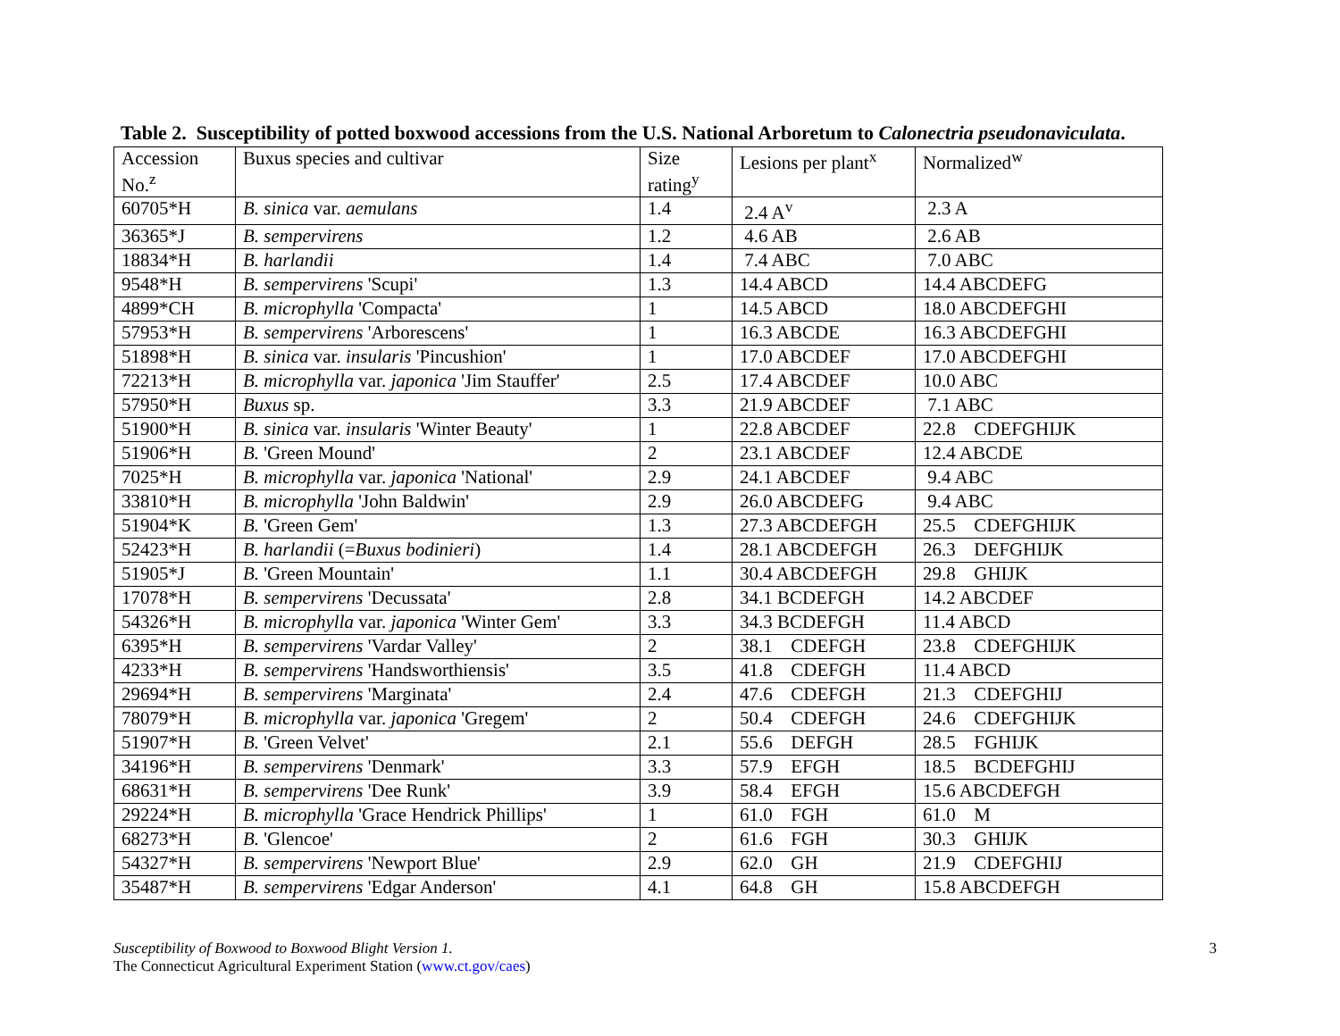Table 2. Susceptibility of potted boxwood accessions from the U.S. National Arboretum to Calonectria pseudonaviculata.
| Accession No.<sup>z</sup> | Buxus species and cultivar | Size rating<sup>y</sup> | Lesions per plant<sup>x</sup> | Normalized<sup>w</sup> |
| --- | --- | --- | --- | --- |
| 60705*H | B. sinica var. aemulans | 1.4 | 2.4 A<sup>v</sup> | 2.3 A |
| 36365*J | B. sempervirens | 1.2 | 4.6 AB | 2.6 AB |
| 18834*H | B. harlandii | 1.4 | 7.4 ABC | 7.0 ABC |
| 9548*H | B. sempervirens 'Scupi' | 1.3 | 14.4 ABCD | 14.4 ABCDEFG |
| 4899*CH | B. microphylla 'Compacta' | 1 | 14.5 ABCD | 18.0 ABCDEFGHI |
| 57953*H | B. sempervirens 'Arborescens' | 1 | 16.3 ABCDE | 16.3 ABCDEFGHI |
| 51898*H | B. sinica var. insularis 'Pincushion' | 1 | 17.0 ABCDEF | 17.0 ABCDEFGHI |
| 72213*H | B. microphylla var. japonica 'Jim Stauffer' | 2.5 | 17.4 ABCDEF | 10.0 ABC |
| 57950*H | Buxus sp. | 3.3 | 21.9 ABCDEF | 7.1 ABC |
| 51900*H | B. sinica var. insularis 'Winter Beauty' | 1 | 22.8 ABCDEF | 22.8 CDEFGHIJK |
| 51906*H | B. 'Green Mound' | 2 | 23.1 ABCDEF | 12.4 ABCDE |
| 7025*H | B. microphylla var. japonica 'National' | 2.9 | 24.1 ABCDEF | 9.4 ABC |
| 33810*H | B. microphylla 'John Baldwin' | 2.9 | 26.0 ABCDEFG | 9.4 ABC |
| 51904*K | B. 'Green Gem' | 1.3 | 27.3 ABCDEFGH | 25.5 CDEFGHIJK |
| 52423*H | B. harlandii (= Buxus bodinieri ) | 1.4 | 28.1 ABCDEFGH | 26.3 DEFGHIJK |
| 51905*J | B. 'Green Mountain' | 1.1 | 30.4 ABCDEFGH | 29.8 GHIJK |
| 17078*H | B. sempervirens 'Decussata' | 2.8 | 34.1 BCDEFGH | 14.2 ABCDEF |
| 54326*H | B. microphylla var. japonica 'Winter Gem' | 3.3 | 34.3 BCDEFGH | 11.4 ABCD |
| 6395*H | B. sempervirens 'Vardar Valley' | 2 | 38.1 CDEFGH | 23.8 CDEFGHIJK |
| 4233*H | B. sempervirens 'Handsworthiensis' | 3.5 | 41.8 CDEFGH | 11.4 ABCD |
| 29694*H | B. sempervirens 'Marginata' | 2.4 | 47.6 CDEFGH | 21.3 CDEFGHIJ |
| 78079*H | B. microphylla var. japonica 'Gregem' | 2 | 50.4 CDEFGH | 24.6 CDEFGHIJK |
| 51907*H | B. 'Green Velvet' | 2.1 | 55.6 DEFGH | 28.5 FGHIJK |
| 34196*H | B. sempervirens 'Denmark' | 3.3 | 57.9 EFGH | 18.5 BCDEFGHIJ |
| 68631*H | B. sempervirens 'Dee Runk' | 3.9 | 58.4 EFGH | 15.6 ABCDEFGH |
| 29224*H | B. microphylla 'Grace Hendrick Phillips' | 1 | 61.0 FGH | 61.0 M |
| 68273*H | B. 'Glencoe' | 2 | 61.6 FGH | 30.3 GHIJK |
| 54327*H | B. sempervirens 'Newport Blue' | 2.9 | 62.0 GH | 21.9 CDEFGHIJ |
| 35487*H | B. sempervirens 'Edgar Anderson' | 4.1 | 64.8 GH | 15.8 ABCDEFGH |
3 Susceptibility of Boxwood to Boxwood Blight Version 1.
The Connecticut Agricultural Experiment Station (www.ct.gov/caes)